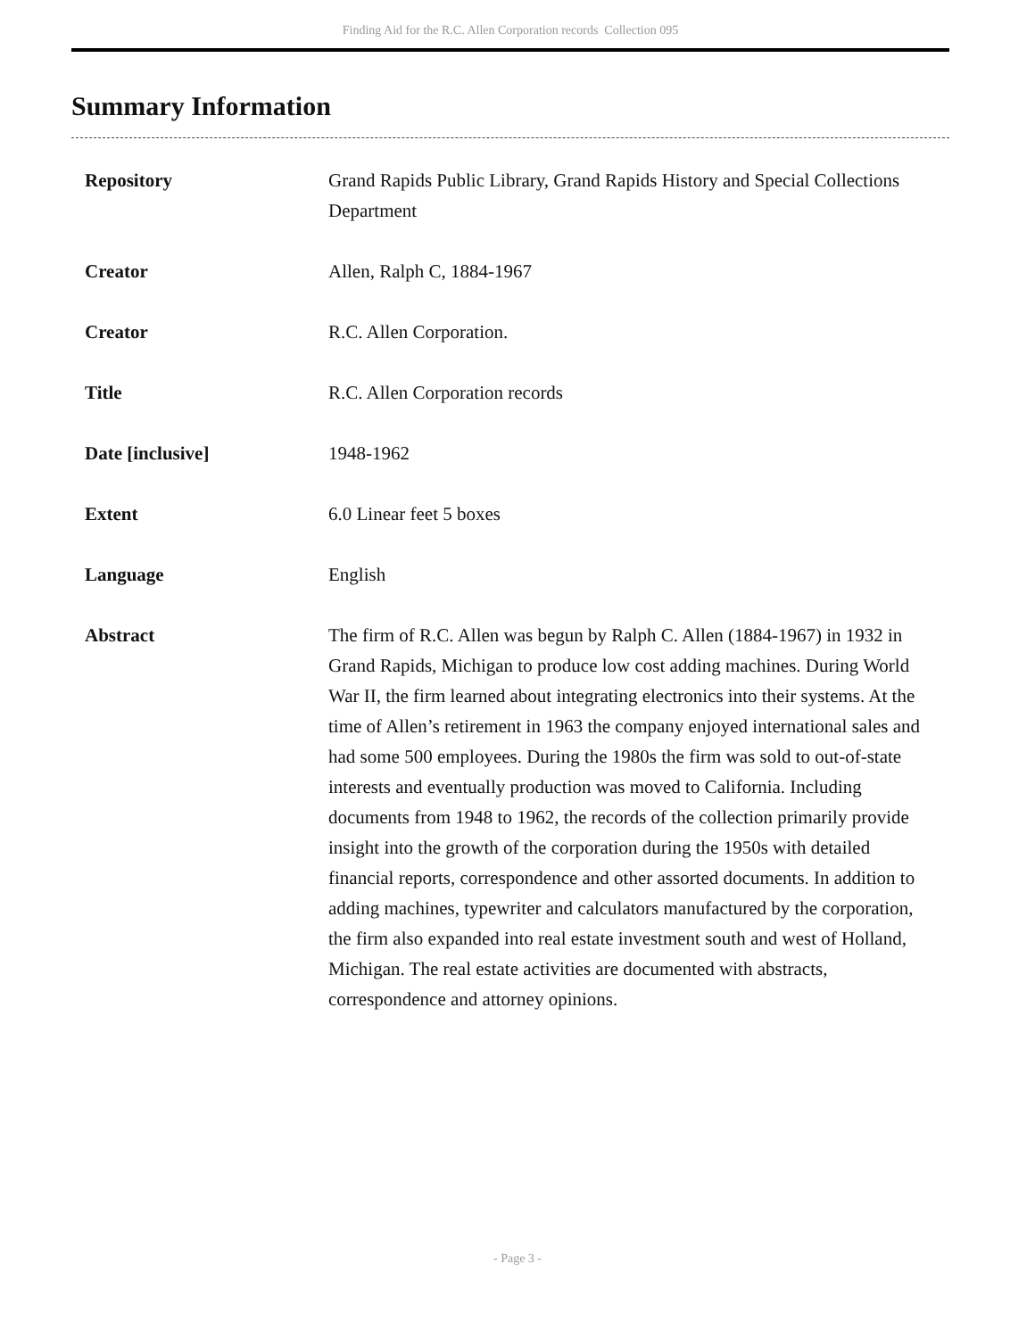Finding Aid for the R.C. Allen Corporation records Collection 095
Summary Information
| Repository | Grand Rapids Public Library, Grand Rapids History and Special Collections Department |
| Creator | Allen, Ralph C, 1884-1967 |
| Creator | R.C. Allen Corporation. |
| Title | R.C. Allen Corporation records |
| Date [inclusive] | 1948-1962 |
| Extent | 6.0 Linear feet 5 boxes |
| Language | English |
| Abstract | The firm of R.C. Allen was begun by Ralph C. Allen (1884-1967) in 1932 in Grand Rapids, Michigan to produce low cost adding machines. During World War II, the firm learned about integrating electronics into their systems. At the time of Allen’s retirement in 1963 the company enjoyed international sales and had some 500 employees. During the 1980s the firm was sold to out-of-state interests and eventually production was moved to California. Including documents from 1948 to 1962, the records of the collection primarily provide insight into the growth of the corporation during the 1950s with detailed financial reports, correspondence and other assorted documents. In addition to adding machines, typewriter and calculators manufactured by the corporation, the firm also expanded into real estate investment south and west of Holland, Michigan. The real estate activities are documented with abstracts, correspondence and attorney opinions. |
- Page 3 -